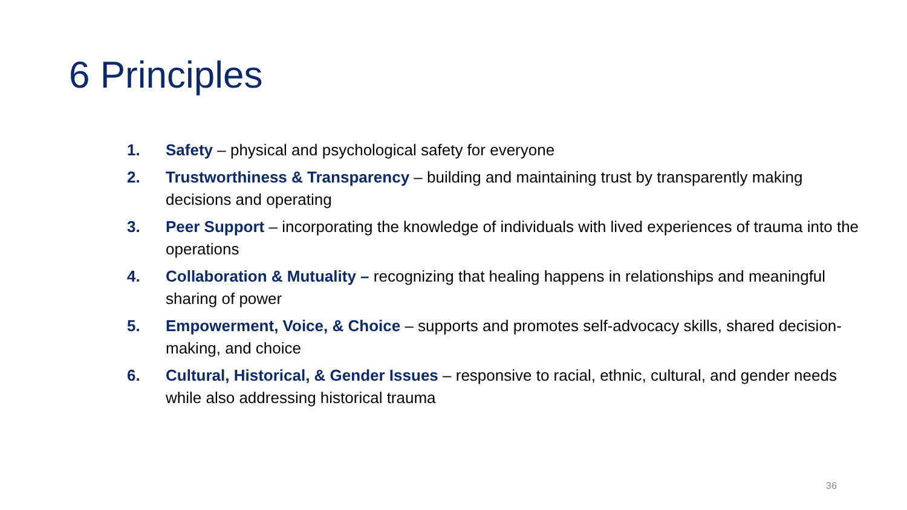6 Principles
1. Safety – physical and psychological safety for everyone
2. Trustworthiness & Transparency – building and maintaining trust by transparently making decisions and operating
3. Peer Support – incorporating the knowledge of individuals with lived experiences of trauma into the operations
4. Collaboration & Mutuality – recognizing that healing happens in relationships and meaningful sharing of power
5. Empowerment, Voice, & Choice – supports and promotes self-advocacy skills, shared decision-making, and choice
6. Cultural, Historical, & Gender Issues – responsive to racial, ethnic, cultural, and gender needs while also addressing historical trauma
36